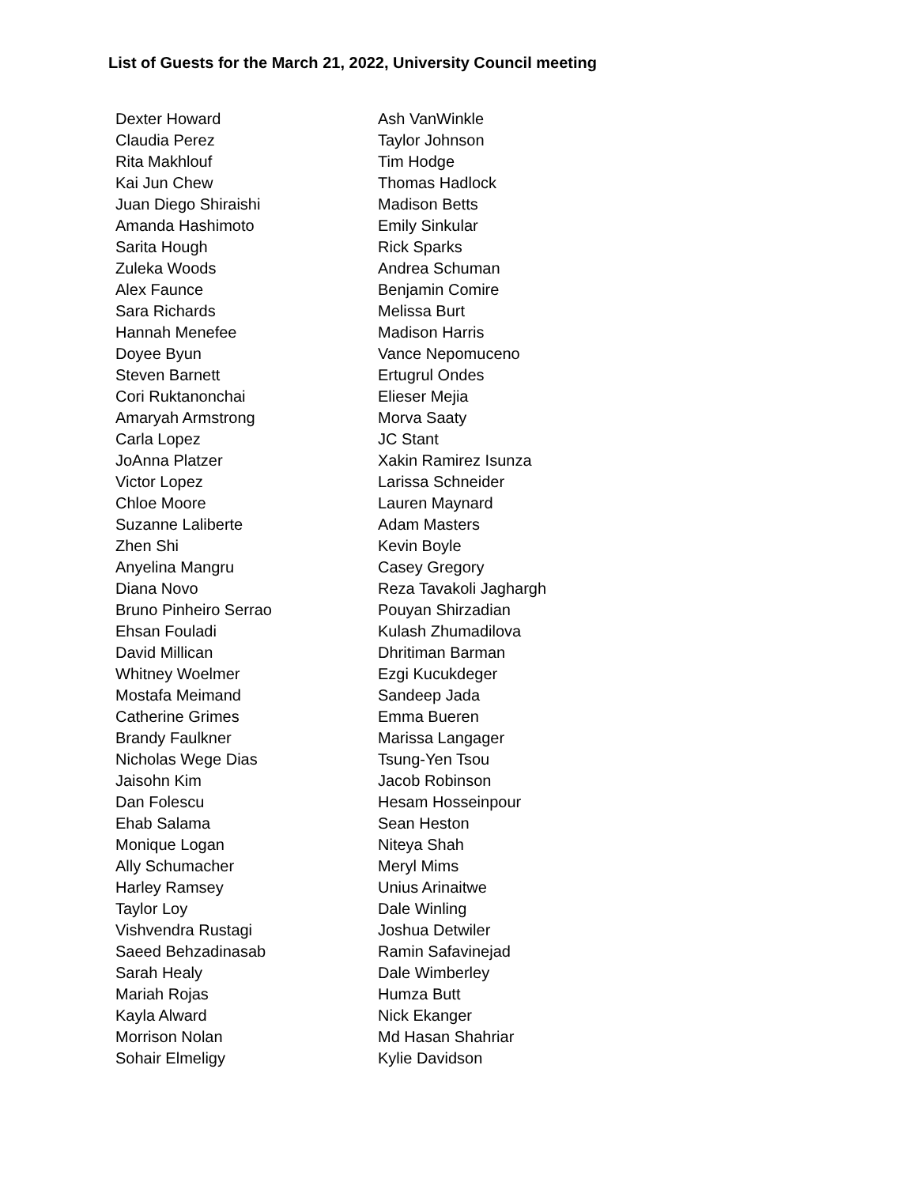List of Guests for the March 21, 2022, University Council meeting
| Dexter Howard | Ash VanWinkle |
| Claudia Perez | Taylor Johnson |
| Rita Makhlouf | Tim Hodge |
| Kai Jun Chew | Thomas Hadlock |
| Juan Diego Shiraishi | Madison Betts |
| Amanda Hashimoto | Emily Sinkular |
| Sarita Hough | Rick Sparks |
| Zuleka Woods | Andrea Schuman |
| Alex Faunce | Benjamin Comire |
| Sara Richards | Melissa Burt |
| Hannah Menefee | Madison Harris |
| Doyee Byun | Vance Nepomuceno |
| Steven Barnett | Ertugrul Ondes |
| Cori Ruktanonchai | Elieser Mejia |
| Amaryah Armstrong | Morva Saaty |
| Carla Lopez | JC Stant |
| JoAnna Platzer | Xakin Ramirez Isunza |
| Victor Lopez | Larissa Schneider |
| Chloe Moore | Lauren Maynard |
| Suzanne Laliberte | Adam Masters |
| Zhen Shi | Kevin Boyle |
| Anyelina Mangru | Casey Gregory |
| Diana Novo | Reza Tavakoli Jaghargh |
| Bruno Pinheiro Serrao | Pouyan Shirzadian |
| Ehsan Fouladi | Kulash Zhumadilova |
| David Millican | Dhritiman Barman |
| Whitney Woelmer | Ezgi Kucukdeger |
| Mostafa Meimand | Sandeep Jada |
| Catherine Grimes | Emma Bueren |
| Brandy Faulkner | Marissa Langager |
| Nicholas Wege Dias | Tsung-Yen Tsou |
| Jaisohn Kim | Jacob Robinson |
| Dan Folescu | Hesam Hosseinpour |
| Ehab Salama | Sean Heston |
| Monique Logan | Niteya Shah |
| Ally Schumacher | Meryl Mims |
| Harley Ramsey | Unius Arinaitwe |
| Taylor Loy | Dale Winling |
| Vishvendra Rustagi | Joshua Detwiler |
| Saeed Behzadinasab | Ramin Safavinejad |
| Sarah Healy | Dale Wimberley |
| Mariah Rojas | Humza Butt |
| Kayla Alward | Nick Ekanger |
| Morrison Nolan | Md Hasan Shahriar |
| Sohair Elmeligy | Kylie Davidson |